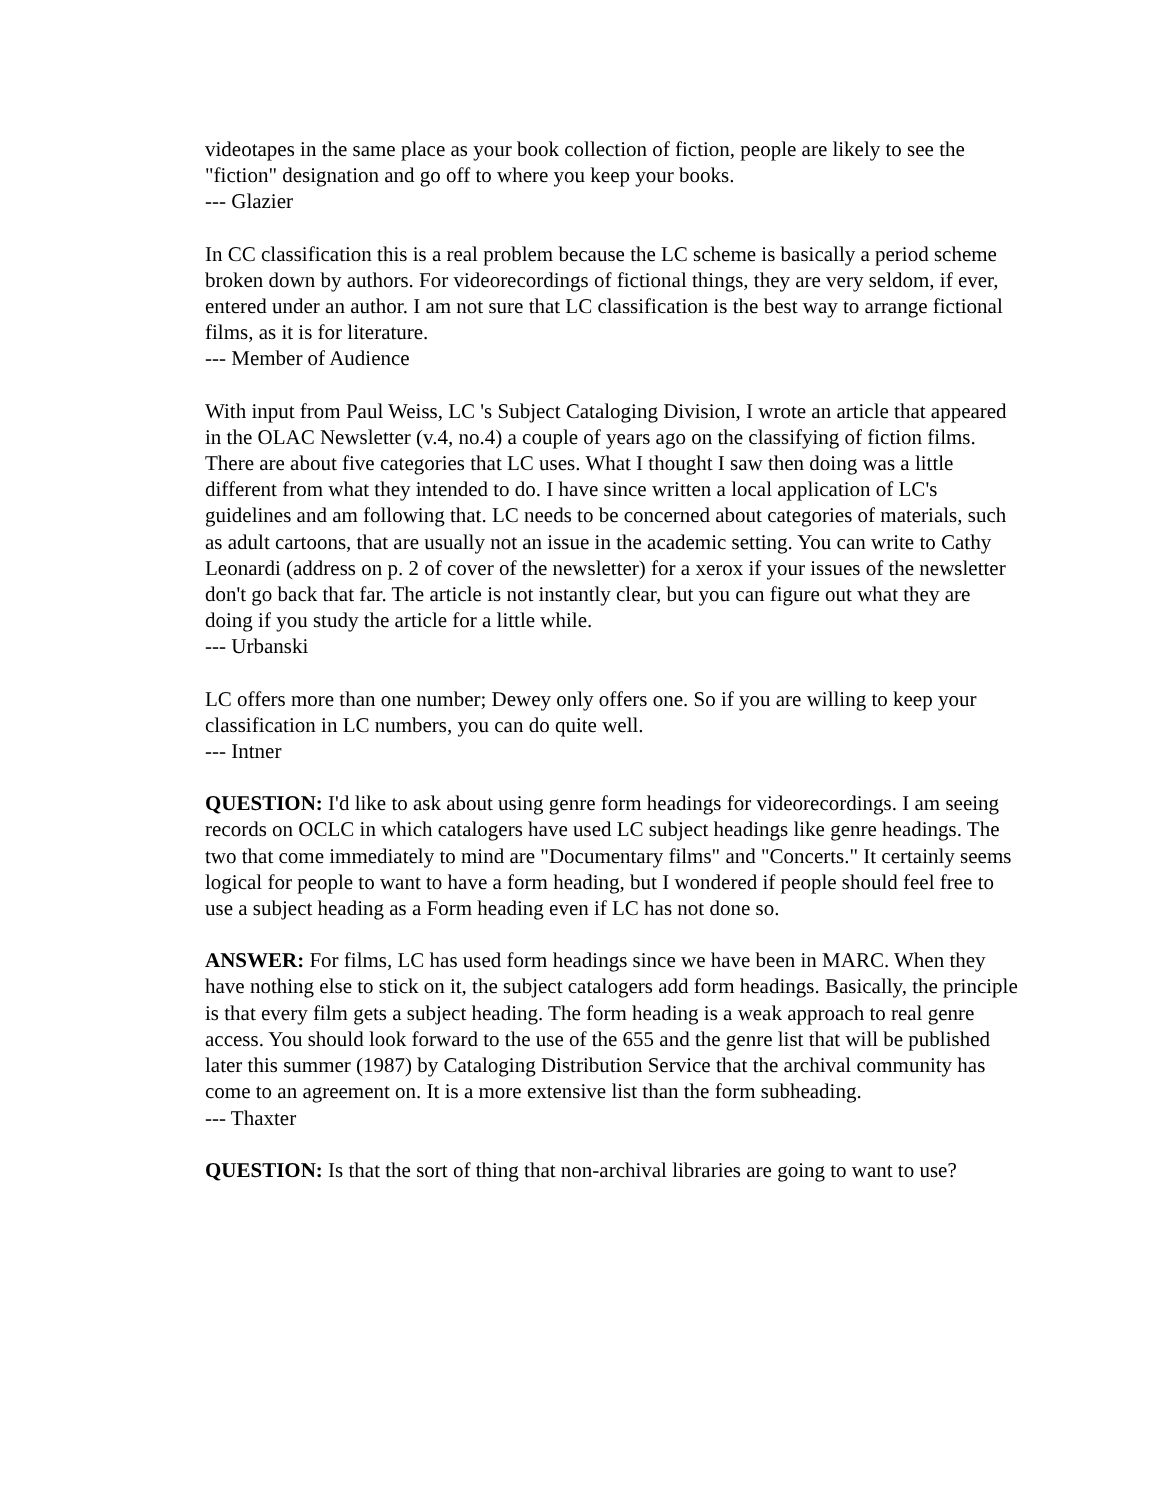videotapes in the same place as your book collection of fiction, people are likely to see the "fiction" designation and go off to where you keep your books.
--- Glazier
In CC classification this is a real problem because the LC scheme is basically a period scheme broken down by authors. For videorecordings of fictional things, they are very seldom, if ever, entered under an author. I am not sure that LC classification is the best way to arrange fictional films, as it is for literature.
--- Member of Audience
With input from Paul Weiss, LC 's Subject Cataloging Division, I wrote an article that appeared in the OLAC Newsletter (v.4, no.4) a couple of years ago on the classifying of fiction films. There are about five categories that LC uses. What I thought I saw then doing was a little different from what they intended to do. I have since written a local application of LC's guidelines and am following that. LC needs to be concerned about categories of materials, such as adult cartoons, that are usually not an issue in the academic setting. You can write to Cathy Leonardi (address on p. 2 of cover of the newsletter) for a xerox if your issues of the newsletter don't go back that far. The article is not instantly clear, but you can figure out what they are doing if you study the article for a little while.
--- Urbanski
LC offers more than one number; Dewey only offers one. So if you are willing to keep your classification in LC numbers, you can do quite well.
--- Intner
QUESTION: I'd like to ask about using genre form headings for videorecordings. I am seeing records on OCLC in which catalogers have used LC subject headings like genre headings. The two that come immediately to mind are "Documentary films" and "Concerts." It certainly seems logical for people to want to have a form heading, but I wondered if people should feel free to use a subject heading as a Form heading even if LC has not done so.
ANSWER: For films, LC has used form headings since we have been in MARC. When they have nothing else to stick on it, the subject catalogers add form headings. Basically, the principle is that every film gets a subject heading. The form heading is a weak approach to real genre access. You should look forward to the use of the 655 and the genre list that will be published later this summer (1987) by Cataloging Distribution Service that the archival community has come to an agreement on. It is a more extensive list than the form subheading.
--- Thaxter
QUESTION: Is that the sort of thing that non-archival libraries are going to want to use?